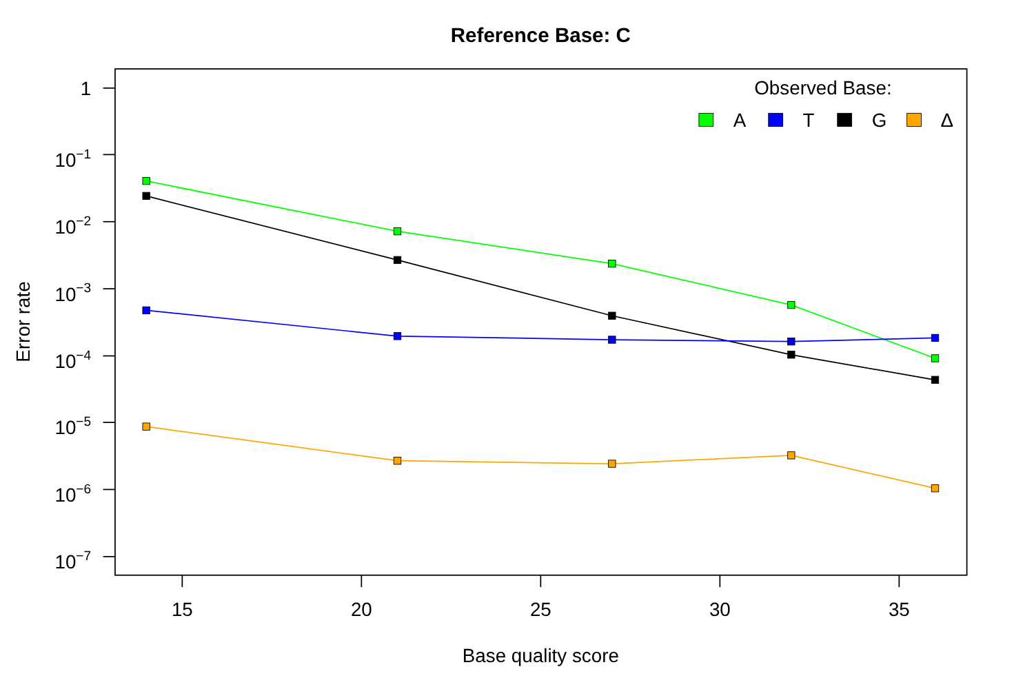Reference Base: C
1
10−1
10−2
10−3
10−4
10−5
10−6
10−7
15
20
25
30
35
Base quality score
Error rate
Observed Base:
A
T
G
Δ